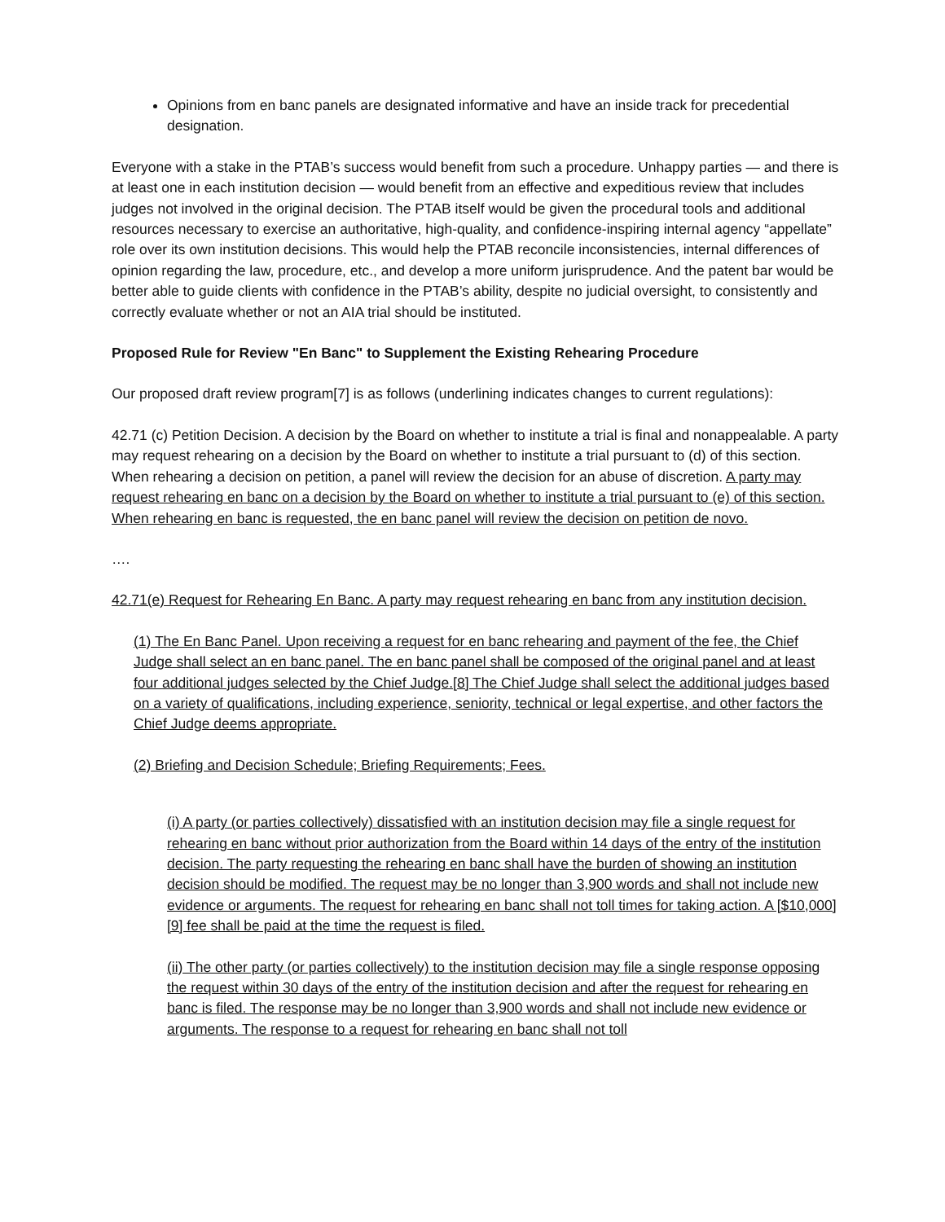Opinions from en banc panels are designated informative and have an inside track for precedential designation.
Everyone with a stake in the PTAB’s success would benefit from such a procedure. Unhappy parties — and there is at least one in each institution decision — would benefit from an effective and expeditious review that includes judges not involved in the original decision. The PTAB itself would be given the procedural tools and additional resources necessary to exercise an authoritative, high-quality, and confidence-inspiring internal agency “appellate” role over its own institution decisions. This would help the PTAB reconcile inconsistencies, internal differences of opinion regarding the law, procedure, etc., and develop a more uniform jurisprudence. And the patent bar would be better able to guide clients with confidence in the PTAB’s ability, despite no judicial oversight, to consistently and correctly evaluate whether or not an AIA trial should be instituted.
Proposed Rule for Review "En Banc" to Supplement the Existing Rehearing Procedure
Our proposed draft review program[7] is as follows (underlining indicates changes to current regulations):
42.71 (c) Petition Decision. A decision by the Board on whether to institute a trial is final and nonappealable. A party may request rehearing on a decision by the Board on whether to institute a trial pursuant to (d) of this section. When rehearing a decision on petition, a panel will review the decision for an abuse of discretion. A party may request rehearing en banc on a decision by the Board on whether to institute a trial pursuant to (e) of this section. When rehearing en banc is requested, the en banc panel will review the decision on petition de novo.
….
42.71(e) Request for Rehearing En Banc. A party may request rehearing en banc from any institution decision.
(1) The En Banc Panel. Upon receiving a request for en banc rehearing and payment of the fee, the Chief Judge shall select an en banc panel. The en banc panel shall be composed of the original panel and at least four additional judges selected by the Chief Judge.[8] The Chief Judge shall select the additional judges based on a variety of qualifications, including experience, seniority, technical or legal expertise, and other factors the Chief Judge deems appropriate.
(2) Briefing and Decision Schedule; Briefing Requirements; Fees.
(i) A party (or parties collectively) dissatisfied with an institution decision may file a single request for rehearing en banc without prior authorization from the Board within 14 days of the entry of the institution decision. The party requesting the rehearing en banc shall have the burden of showing an institution decision should be modified. The request may be no longer than 3,900 words and shall not include new evidence or arguments. The request for rehearing en banc shall not toll times for taking action. A [$10,000][9] fee shall be paid at the time the request is filed.
(ii) The other party (or parties collectively) to the institution decision may file a single response opposing the request within 30 days of the entry of the institution decision and after the request for rehearing en banc is filed. The response may be no longer than 3,900 words and shall not include new evidence or arguments. The response to a request for rehearing en banc shall not toll